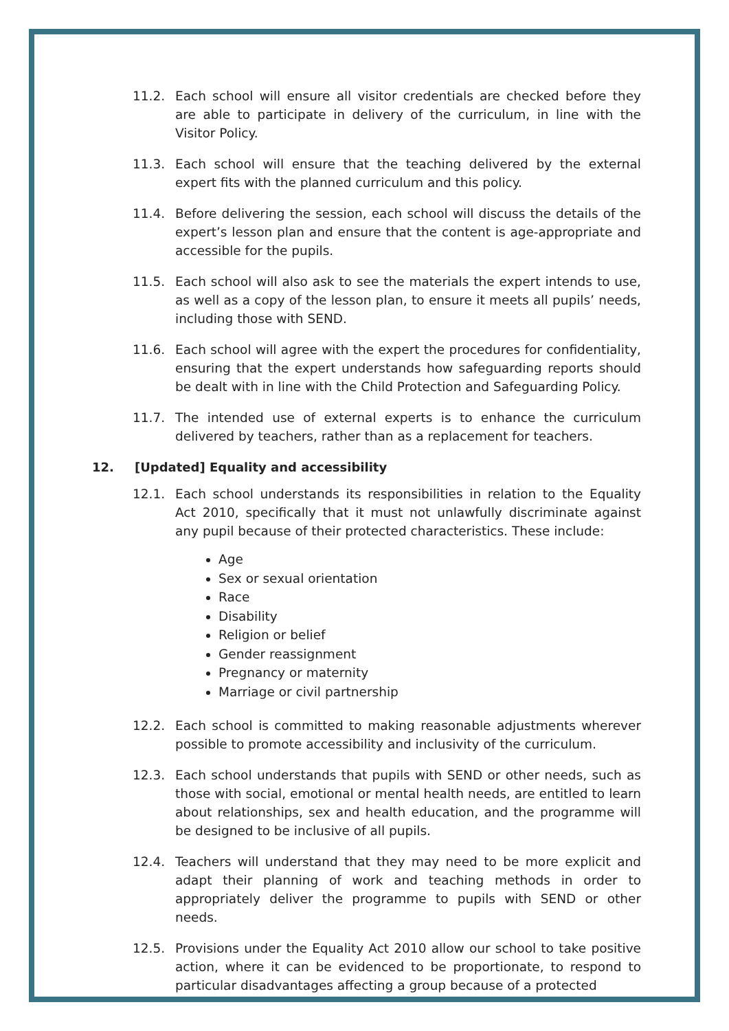11.2. Each school will ensure all visitor credentials are checked before they are able to participate in delivery of the curriculum, in line with the Visitor Policy.
11.3. Each school will ensure that the teaching delivered by the external expert fits with the planned curriculum and this policy.
11.4. Before delivering the session, each school will discuss the details of the expert’s lesson plan and ensure that the content is age-appropriate and accessible for the pupils.
11.5. Each school will also ask to see the materials the expert intends to use, as well as a copy of the lesson plan, to ensure it meets all pupils’ needs, including those with SEND.
11.6. Each school will agree with the expert the procedures for confidentiality, ensuring that the expert understands how safeguarding reports should be dealt with in line with the Child Protection and Safeguarding Policy.
11.7. The intended use of external experts is to enhance the curriculum delivered by teachers, rather than as a replacement for teachers.
12. [Updated] Equality and accessibility
12.1. Each school understands its responsibilities in relation to the Equality Act 2010, specifically that it must not unlawfully discriminate against any pupil because of their protected characteristics. These include:
Age
Sex or sexual orientation
Race
Disability
Religion or belief
Gender reassignment
Pregnancy or maternity
Marriage or civil partnership
12.2. Each school is committed to making reasonable adjustments wherever possible to promote accessibility and inclusivity of the curriculum.
12.3. Each school understands that pupils with SEND or other needs, such as those with social, emotional or mental health needs, are entitled to learn about relationships, sex and health education, and the programme will be designed to be inclusive of all pupils.
12.4. Teachers will understand that they may need to be more explicit and adapt their planning of work and teaching methods in order to appropriately deliver the programme to pupils with SEND or other needs.
12.5. Provisions under the Equality Act 2010 allow our school to take positive action, where it can be evidenced to be proportionate, to respond to particular disadvantages affecting a group because of a protected